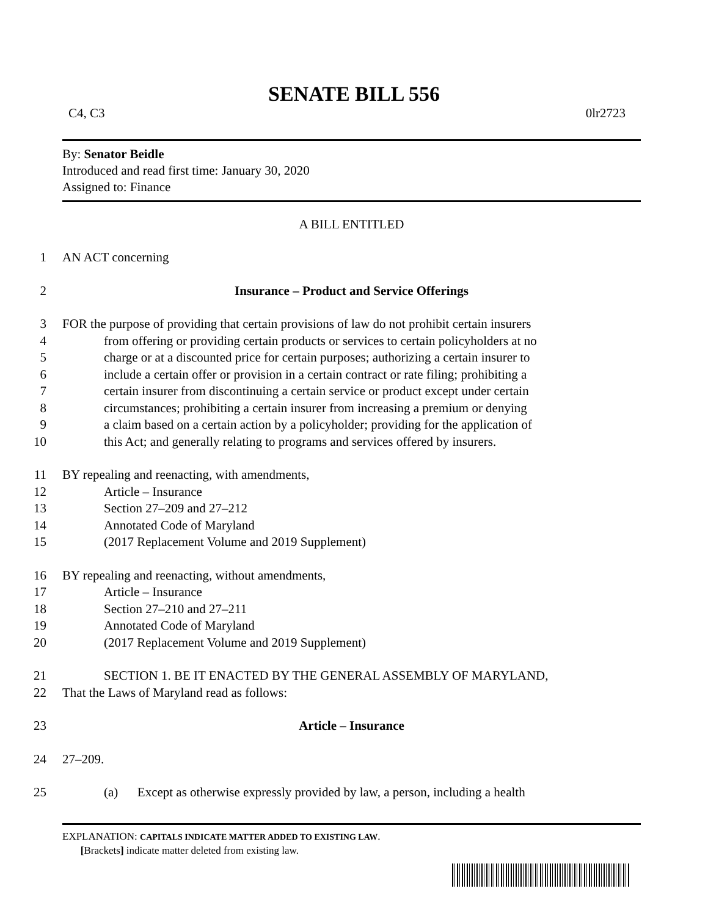SENATE BILL 556
C4, C3 0lr2723
By: Senator Beidle
Introduced and read first time: January 30, 2020
Assigned to: Finance
A BILL ENTITLED
1 AN ACT concerning
2 Insurance – Product and Service Offerings
3 FOR the purpose of providing that certain provisions of law do not prohibit certain insurers
4 from offering or providing certain products or services to certain policyholders at no
5 charge or at a discounted price for certain purposes; authorizing a certain insurer to
6 include a certain offer or provision in a certain contract or rate filing; prohibiting a
7 certain insurer from discontinuing a certain service or product except under certain
8 circumstances; prohibiting a certain insurer from increasing a premium or denying
9 a claim based on a certain action by a policyholder; providing for the application of
10 this Act; and generally relating to programs and services offered by insurers.
11 BY repealing and reenacting, with amendments,
12 Article – Insurance
13 Section 27–209 and 27–212
14 Annotated Code of Maryland
15 (2017 Replacement Volume and 2019 Supplement)
16 BY repealing and reenacting, without amendments,
17 Article – Insurance
18 Section 27–210 and 27–211
19 Annotated Code of Maryland
20 (2017 Replacement Volume and 2019 Supplement)
21 SECTION 1. BE IT ENACTED BY THE GENERAL ASSEMBLY OF MARYLAND,
22 That the Laws of Maryland read as follows:
23 Article – Insurance
24 27–209.
25 (a) Except as otherwise expressly provided by law, a person, including a health
EXPLANATION: CAPITALS INDICATE MATTER ADDED TO EXISTING LAW.
[Brackets] indicate matter deleted from existing law.